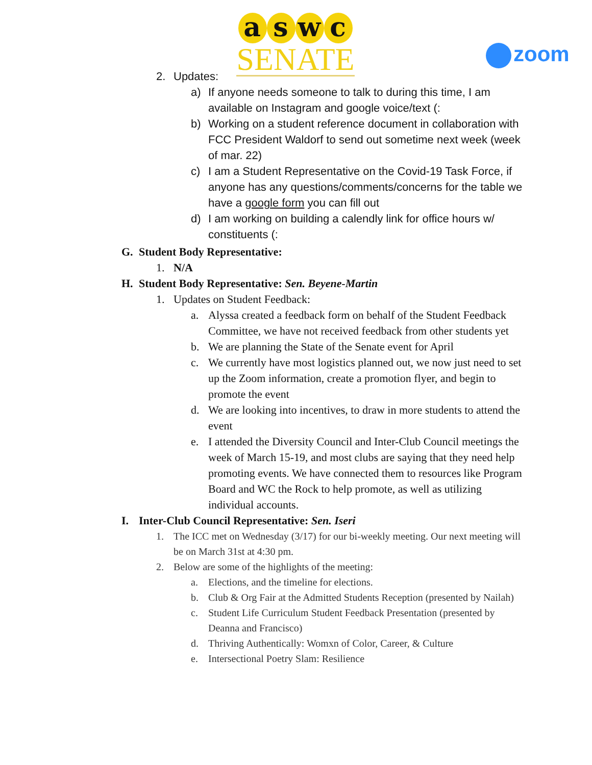aswc
SENATE
zoom
2. Updates:
a) If anyone needs someone to talk to during this time, I am available on Instagram and google voice/text (:
b) Working on a student reference document in collaboration with FCC President Waldorf to send out sometime next week (week of mar. 22)
c) I am a Student Representative on the Covid-19 Task Force, if anyone has any questions/comments/concerns for the table we have a google form you can fill out
d) I am working on building a calendly link for office hours w/ constituents (:
G. Student Body Representative:
1. N/A
H. Student Body Representative: Sen. Beyene-Martin
1. Updates on Student Feedback:
a. Alyssa created a feedback form on behalf of the Student Feedback Committee, we have not received feedback from other students yet
b. We are planning the State of the Senate event for April
c. We currently have most logistics planned out, we now just need to set up the Zoom information, create a promotion flyer, and begin to promote the event
d. We are looking into incentives, to draw in more students to attend the event
e. I attended the Diversity Council and Inter-Club Council meetings the week of March 15-19, and most clubs are saying that they need help promoting events. We have connected them to resources like Program Board and WC the Rock to help promote, as well as utilizing individual accounts.
I. Inter-Club Council Representative: Sen. Iseri
1. The ICC met on Wednesday (3/17) for our bi-weekly meeting. Our next meeting will be on March 31st at 4:30 pm.
2. Below are some of the highlights of the meeting:
a. Elections, and the timeline for elections.
b. Club & Org Fair at the Admitted Students Reception (presented by Nailah)
c. Student Life Curriculum Student Feedback Presentation (presented by Deanna and Francisco)
d. Thriving Authentically: Womxn of Color, Career, & Culture
e. Intersectional Poetry Slam: Resilience